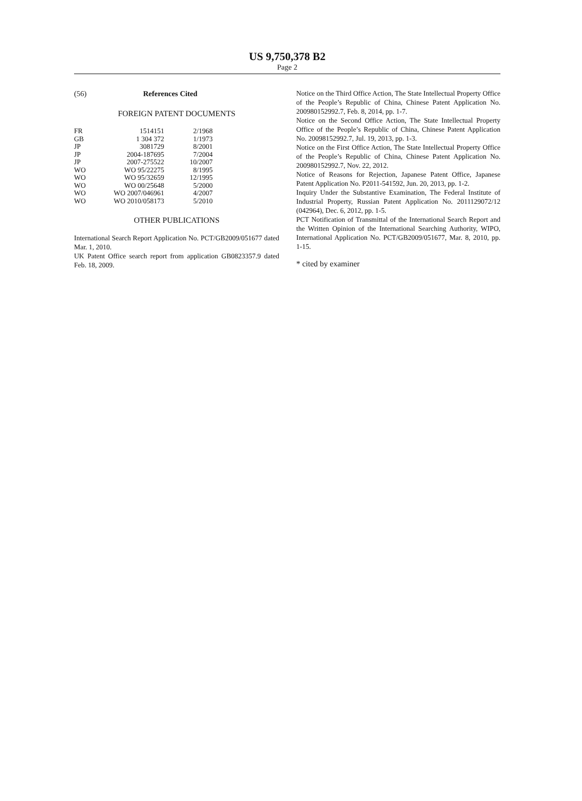US 9,750,378 B2
Page 2
(56) References Cited
FOREIGN PATENT DOCUMENTS
| FR | 1514151 | 2/1968 |
| GB | 1 304 372 | 1/1973 |
| JP | 3081729 | 8/2001 |
| JP | 2004-187695 | 7/2004 |
| JP | 2007-275522 | 10/2007 |
| WO | WO 95/22275 | 8/1995 |
| WO | WO 95/32659 | 12/1995 |
| WO | WO 00/25648 | 5/2000 |
| WO | WO 2007/046961 | 4/2007 |
| WO | WO 2010/058173 | 5/2010 |
OTHER PUBLICATIONS
International Search Report Application No. PCT/GB2009/051677 dated Mar. 1, 2010.
UK Patent Office search report from application GB0823357.9 dated Feb. 18, 2009.
Notice on the Third Office Action, The State Intellectual Property Office of the People’s Republic of China, Chinese Patent Application No. 200980152992.7, Feb. 8, 2014, pp. 1-7.
Notice on the Second Office Action, The State Intellectual Property Office of the People’s Republic of China, Chinese Patent Application No. 20098152992.7, Jul. 19, 2013, pp. 1-3.
Notice on the First Office Action, The State Intellectual Property Office of the People’s Republic of China, Chinese Patent Application No. 200980152992.7, Nov. 22, 2012.
Notice of Reasons for Rejection, Japanese Patent Office, Japanese Patent Application No. P2011-541592, Jun. 20, 2013, pp. 1-2.
Inquiry Under the Substantive Examination, The Federal Institute of Industrial Property, Russian Patent Application No. 2011129072/12 (042964), Dec. 6, 2012, pp. 1-5.
PCT Notification of Transmittal of the International Search Report and the Written Opinion of the International Searching Authority, WIPO, International Application No. PCT/GB2009/051677, Mar. 8, 2010, pp. 1-15.
* cited by examiner